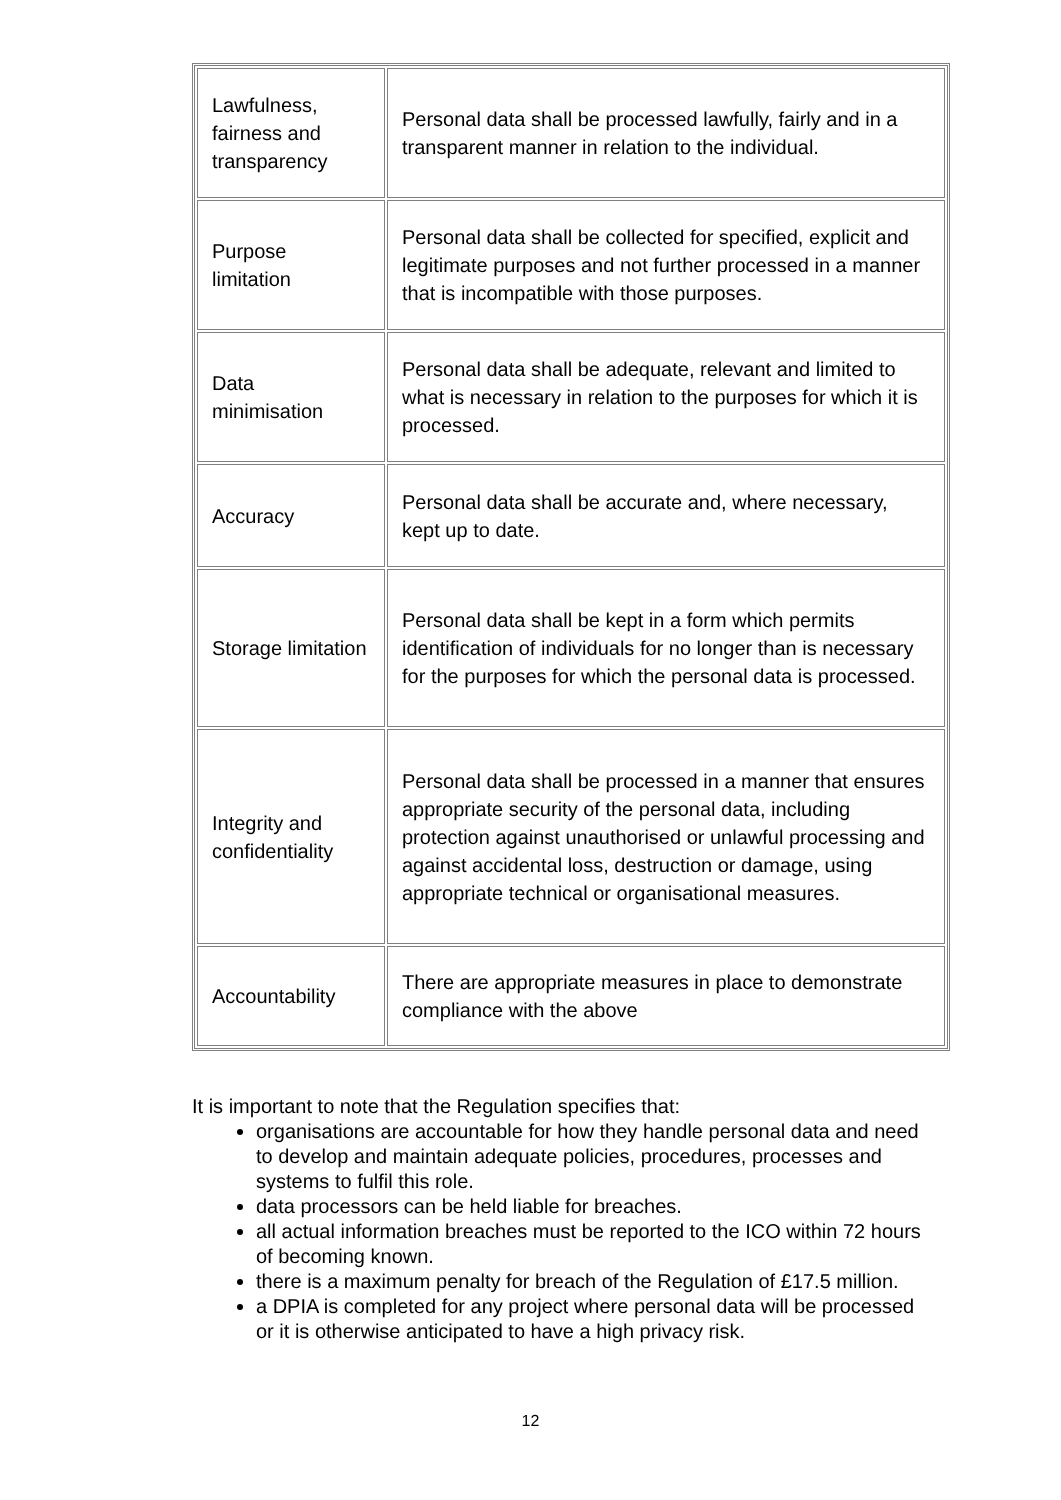| Lawfulness, fairness and transparency | Personal data shall be processed lawfully, fairly and in a transparent manner in relation to the individual. |
| Purpose limitation | Personal data shall be collected for specified, explicit and legitimate purposes and not further processed in a manner that is incompatible with those purposes. |
| Data minimisation | Personal data shall be adequate, relevant and limited to what is necessary in relation to the purposes for which it is processed. |
| Accuracy | Personal data shall be accurate and, where necessary, kept up to date. |
| Storage limitation | Personal data shall be kept in a form which permits identification of individuals for no longer than is necessary for the purposes for which the personal data is processed. |
| Integrity and confidentiality | Personal data shall be processed in a manner that ensures appropriate security of the personal data, including protection against unauthorised or unlawful processing and against accidental loss, destruction or damage, using appropriate technical or organisational measures. |
| Accountability | There are appropriate measures in place to demonstrate compliance with the above |
It is important to note that the Regulation specifies that:
organisations are accountable for how they handle personal data and need to develop and maintain adequate policies, procedures, processes and systems to fulfil this role.
data processors can be held liable for breaches.
all actual information breaches must be reported to the ICO within 72 hours of becoming known.
there is a maximum penalty for breach of the Regulation of £17.5 million.
a DPIA is completed for any project where personal data will be processed or it is otherwise anticipated to have a high privacy risk.
12